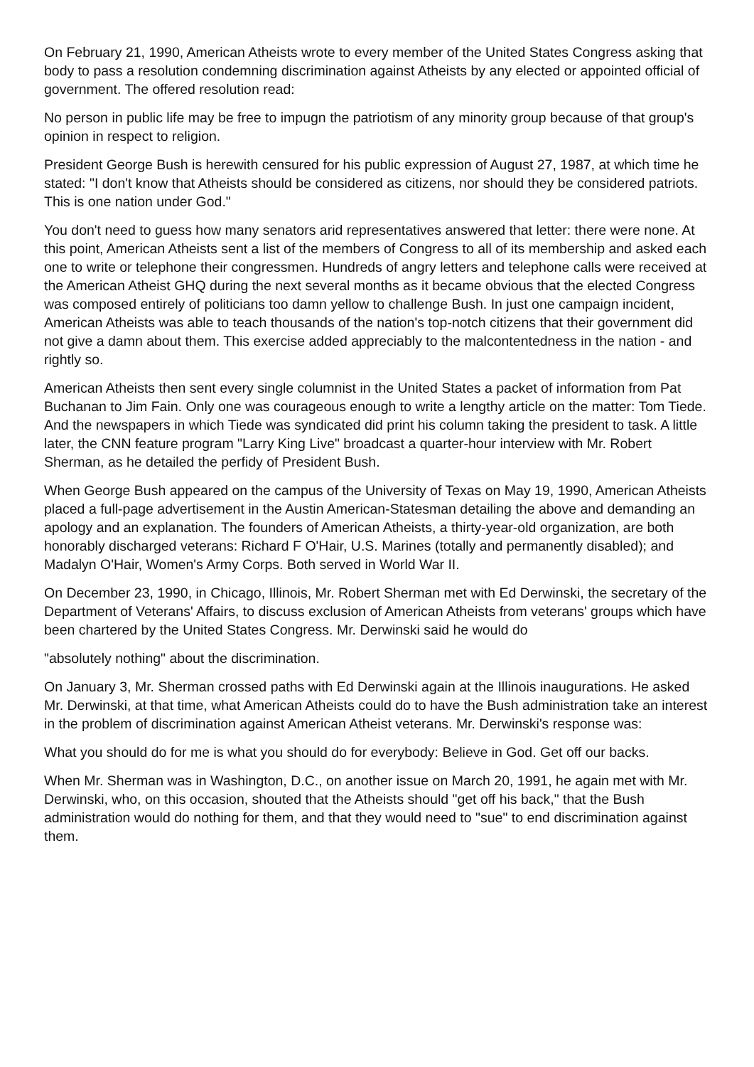On February 21, 1990, American Atheists wrote to every member of the United States Congress asking that body to pass a resolution condemning discrimination against Atheists by any elected or appointed official of government. The offered resolution read:
No person in public life may be free to impugn the patriotism of any minority group because of that group's opinion in respect to religion.
President George Bush is herewith censured for his public expression of August 27, 1987, at which time he stated: "I don't know that Atheists should be considered as citizens, nor should they be considered patriots. This is one nation under God."
You don't need to guess how many senators arid representatives answered that letter: there were none. At this point, American Atheists sent a list of the members of Congress to all of its membership and asked each one to write or telephone their congressmen. Hundreds of angry letters and telephone calls were received at the American Atheist GHQ during the next several months as it became obvious that the elected Congress was composed entirely of politicians too damn yellow to challenge Bush. In just one campaign incident, American Atheists was able to teach thousands of the nation's top-notch citizens that their government did not give a damn about them. This exercise added appreciably to the malcontentedness in the nation - and rightly so.
American Atheists then sent every single columnist in the United States a packet of information from Pat Buchanan to Jim Fain. Only one was courageous enough to write a lengthy article on the matter: Tom Tiede. And the newspapers in which Tiede was syndicated did print his column taking the president to task. A little later, the CNN feature program "Larry King Live" broadcast a quarter-hour interview with Mr. Robert Sherman, as he detailed the perfidy of President Bush.
When George Bush appeared on the campus of the University of Texas on May 19, 1990, American Atheists placed a full-page advertisement in the Austin American-Statesman detailing the above and demanding an apology and an explanation. The founders of American Atheists, a thirty-year-old organization, are both honorably discharged veterans: Richard F O'Hair, U.S. Marines (totally and permanently disabled); and Madalyn O'Hair, Women's Army Corps. Both served in World War II.
On December 23, 1990, in Chicago, Illinois, Mr. Robert Sherman met with Ed Derwinski, the secretary of the Department of Veterans' Affairs, to discuss exclusion of American Atheists from veterans' groups which have been chartered by the United States Congress. Mr. Derwinski said he would do
"absolutely nothing" about the discrimination.
On January 3, Mr. Sherman crossed paths with Ed Derwinski again at the Illinois inaugurations. He asked Mr. Derwinski, at that time, what American Atheists could do to have the Bush administration take an interest in the problem of discrimination against American Atheist veterans. Mr. Derwinski's response was:
What you should do for me is what you should do for everybody: Believe in God. Get off our backs.
When Mr. Sherman was in Washington, D.C., on another issue on March 20, 1991, he again met with Mr. Derwinski, who, on this occasion, shouted that the Atheists should "get off his back," that the Bush administration would do nothing for them, and that they would need to "sue" to end discrimination against them.